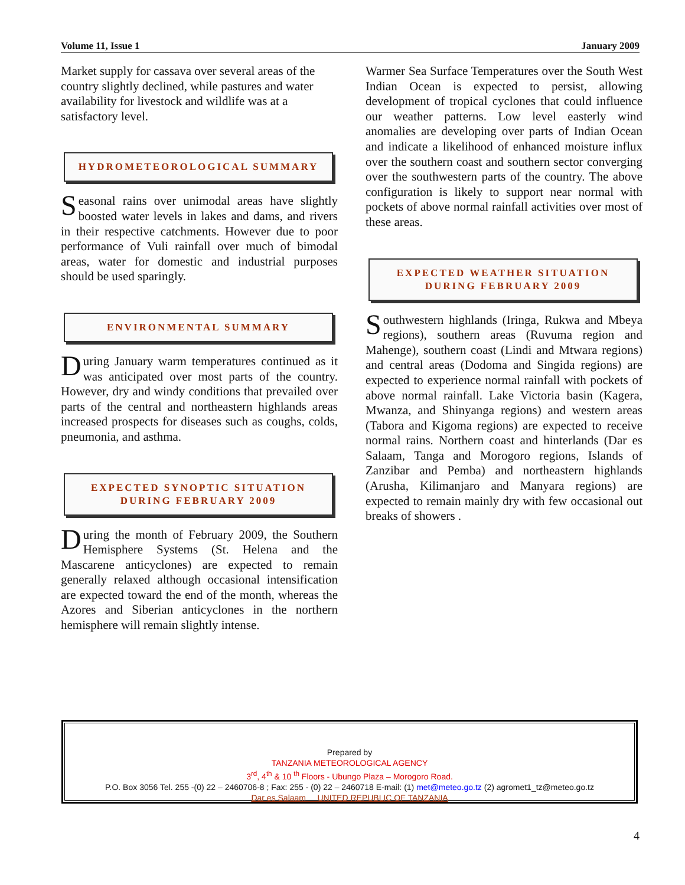Volume 11, Issue 1 January 2009
Market supply for cassava over several areas of the country slightly declined, while pastures and water availability for livestock and wildlife was at a satisfactory level.
HYDROMETEOROLOGICAL SUMMARY
Seasonal rains over unimodal areas have slightly boosted water levels in lakes and dams, and rivers in their respective catchments. However due to poor performance of Vuli rainfall over much of bimodal areas, water for domestic and industrial purposes should be used sparingly.
ENVIRONMENTAL SUMMARY
During January warm temperatures continued as it was anticipated over most parts of the country. However, dry and windy conditions that prevailed over parts of the central and northeastern highlands areas increased prospects for diseases such as coughs, colds, pneumonia, and asthma.
EXPECTED SYNOPTIC SITUATION
DURING FEBRUARY 2009
During the month of February 2009, the Southern Hemisphere Systems (St. Helena and the Mascarene anticyclones) are expected to remain generally relaxed although occasional intensification are expected toward the end of the month, whereas the Azores and Siberian anticyclones in the northern hemisphere will remain slightly intense.
Warmer Sea Surface Temperatures over the South West Indian Ocean is expected to persist, allowing development of tropical cyclones that could influence our weather patterns. Low level easterly wind anomalies are developing over parts of Indian Ocean and indicate a likelihood of enhanced moisture influx over the southern coast and southern sector converging over the southwestern parts of the country. The above configuration is likely to support near normal with pockets of above normal rainfall activities over most of these areas.
EXPECTED WEATHER SITUATION
DURING FEBRUARY 2009
Southwestern highlands (Iringa, Rukwa and Mbeya regions), southern areas (Ruvuma region and Mahenge), southern coast (Lindi and Mtwara regions) and central areas (Dodoma and Singida regions) are expected to experience normal rainfall with pockets of above normal rainfall. Lake Victoria basin (Kagera, Mwanza, and Shinyanga regions) and western areas (Tabora and Kigoma regions) are expected to receive normal rains. Northern coast and hinterlands (Dar es Salaam, Tanga and Morogoro regions, Islands of Zanzibar and Pemba) and northeastern highlands (Arusha, Kilimanjaro and Manyara regions) are expected to remain mainly dry with few occasional out breaks of showers .
Prepared by
TANZANIA METEOROLOGICAL AGENCY
3<sup>rd</sup>, 4<sup>th</sup> & 10 <sup>th</sup> Floors - Ubungo Plaza – Morogoro Road.
P.O. Box 3056 Tel. 255 -(0) 22 – 2460706-8 ; Fax: 255 - (0) 22 – 2460718 E-mail: (1) met@meteo.go.tz (2) agromet1_tz@meteo.go.tz
Dar es Salaam UNITED REPUBLIC OF TANZANIA
4